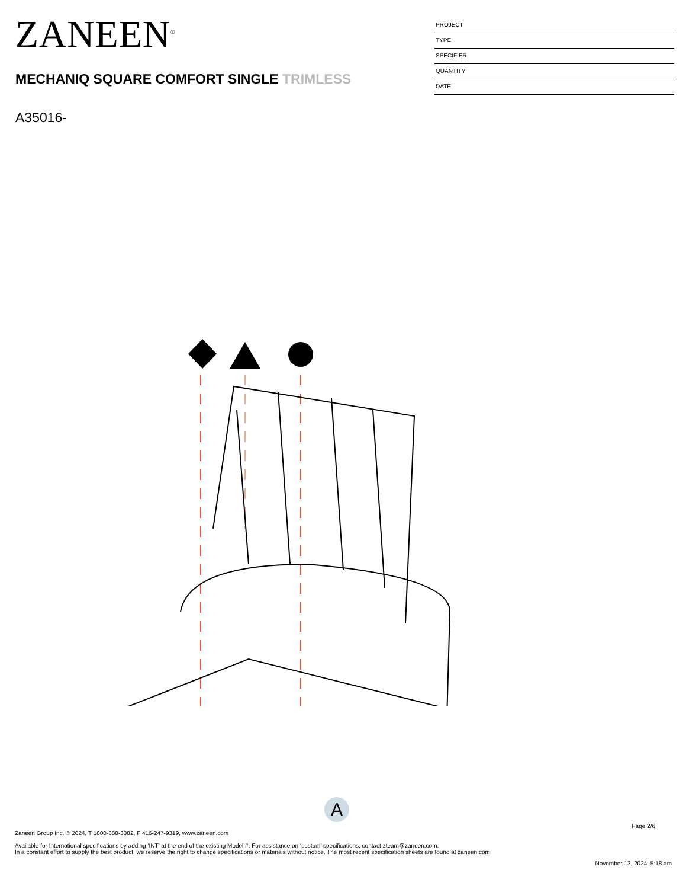ZANEEN<sup>®</sup>
MECHANIQ SQUARE COMFORT SINGLE TRIMLESS
A35016-
PROJECT
TYPE
SPECIFIER
QUANTITY
DATE
A
Page 2/6
Zaneen Group Inc. © 2024, T 1800-388-3382, F 416-247-9319, www.zaneen.com
Available for International specifications by adding ‘INT’ at the end of the existing Model #. For assistance on ‘custom’ specifications, contact zteam@zaneen.com.
In a constant effort to supply the best product, we reserve the right to change specifications or materials without notice. The most recent specification sheets are found at zaneen.com
November 13, 2024, 5:18 am